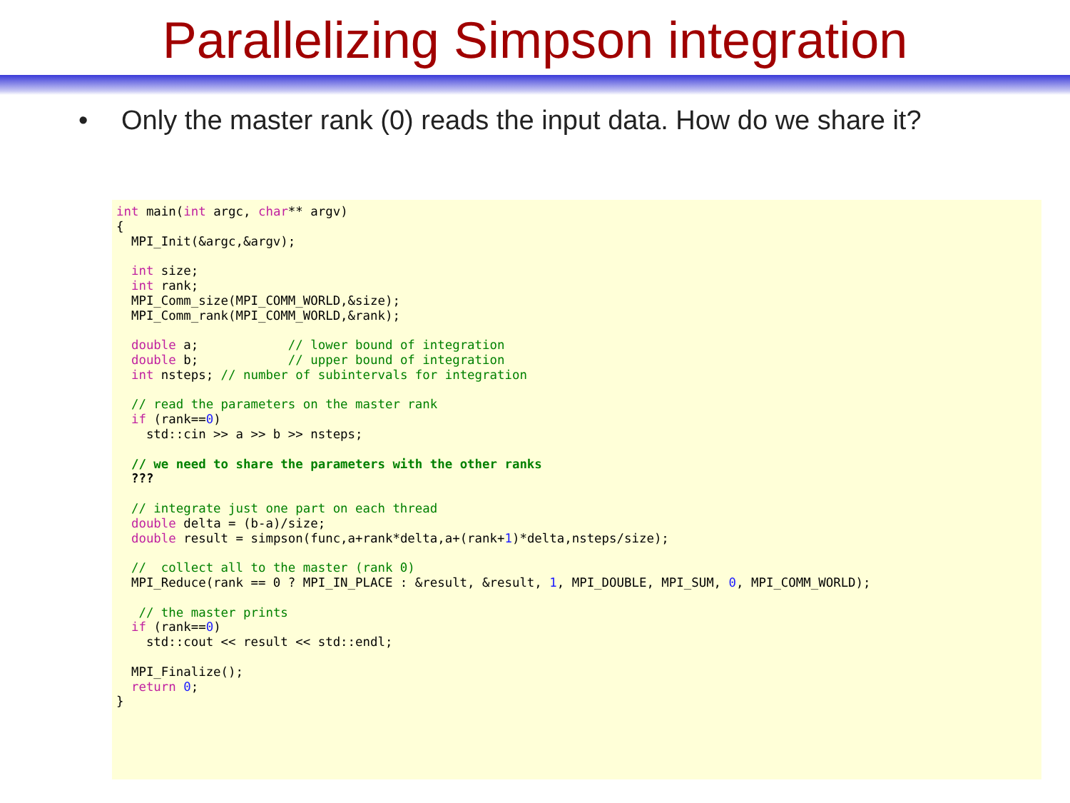Parallelizing Simpson integration
• Only the master rank (0) reads the input data. How do we share it?
int main(int argc, char** argv)
{
  MPI_Init(&argc,&argv);

  int size;
  int rank;
  MPI_Comm_size(MPI_COMM_WORLD,&size);
  MPI_Comm_rank(MPI_COMM_WORLD,&rank);

  double a;            // lower bound of integration
  double b;            // upper bound of integration
  int nsteps; // number of subintervals for integration

  // read the parameters on the master rank
  if (rank==0)
    std::cin >> a >> b >> nsteps;

  // we need to share the parameters with the other ranks
  ???

  // integrate just one part on each thread
  double delta = (b-a)/size;
  double result = simpson(func,a+rank*delta,a+(rank+1)*delta,nsteps/size);

  //  collect all to the master (rank 0)
  MPI_Reduce(rank == 0 ? MPI_IN_PLACE : &result, &result, 1, MPI_DOUBLE, MPI_SUM, 0, MPI_COMM_WORLD);

   // the master prints
  if (rank==0)
    std::cout << result << std::endl;

  MPI_Finalize();
  return 0;
}